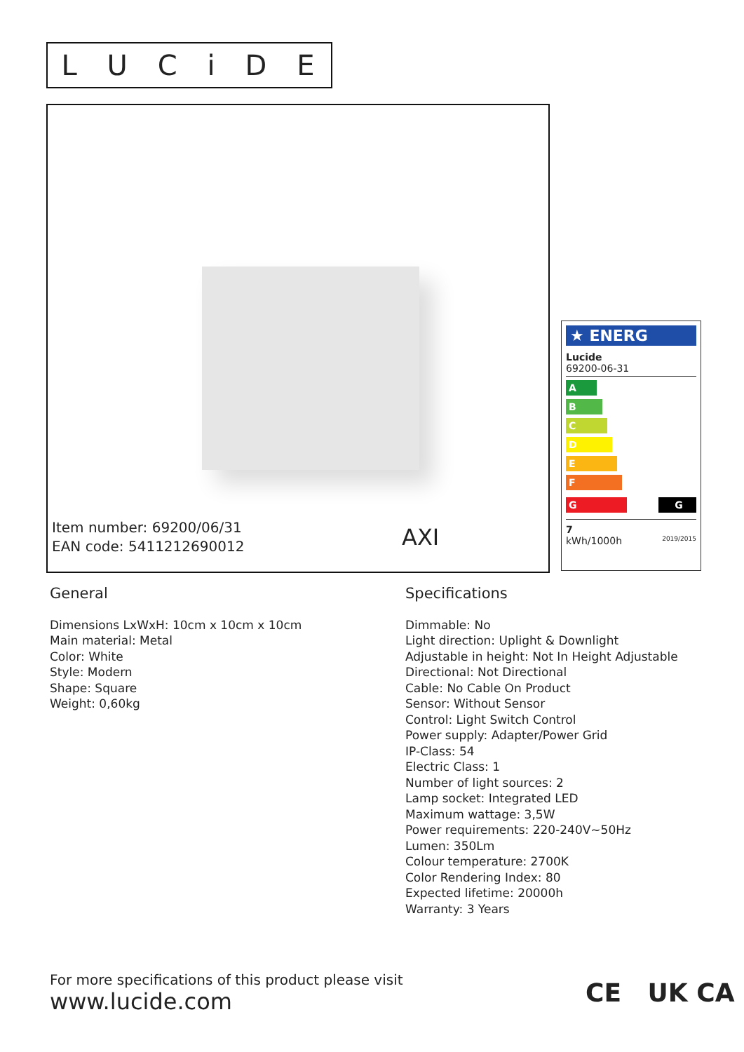LUCiDE
Item number: 69200/06/31
EAN code: 5411212690012
AXI
★ ENERG
Lucide
69200-06-31
A
B
C
D
E
F
G G
7
kWh/1000h 2019/2015
General
Dimensions LxWxH: 10cm x 10cm x 10cm
Main material: Metal
Color: White
Style: Modern
Shape: Square
Weight: 0,60kg
Specifications
Dimmable: No
Light direction: Uplight & Downlight
Adjustable in height: Not In Height Adjustable
Directional: Not Directional
Cable: No Cable On Product
Sensor: Without Sensor
Control: Light Switch Control
Power supply: Adapter/Power Grid
IP-Class: 54
Electric Class: 1
Number of light sources: 2
Lamp socket: Integrated LED
Maximum wattage: 3,5W
Power requirements: 220-240V~50Hz
Lumen: 350Lm
Colour temperature: 2700K
Color Rendering Index: 80
Expected lifetime: 20000h
Warranty: 3 Years
For more specifications of this product please visit
www.lucide.com
CE UK CA